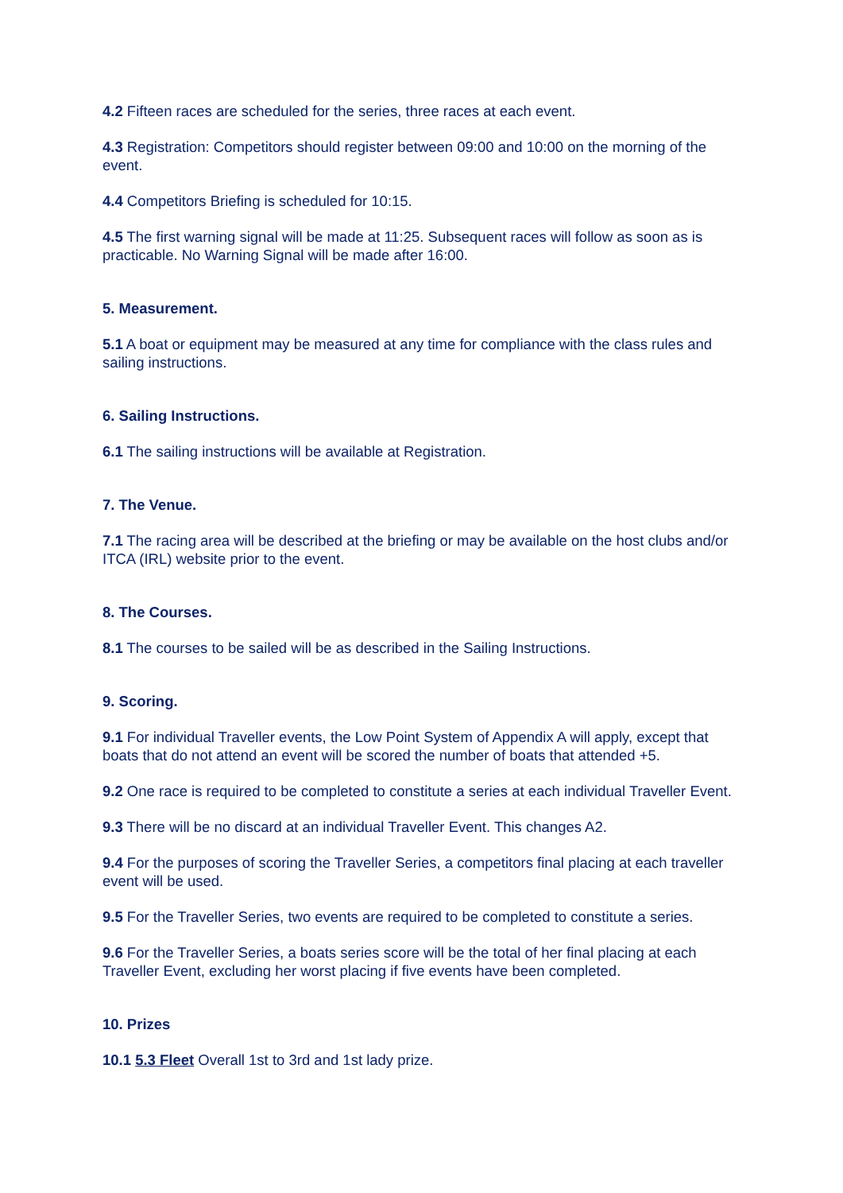4.2 Fifteen races are scheduled for the series, three races at each event.
4.3 Registration: Competitors should register between 09:00 and 10:00 on the morning of the event.
4.4 Competitors Briefing is scheduled for 10:15.
4.5 The first warning signal will be made at 11:25. Subsequent races will follow as soon as is practicable. No Warning Signal will be made after 16:00.
5. Measurement.
5.1 A boat or equipment may be measured at any time for compliance with the class rules and sailing instructions.
6. Sailing Instructions.
6.1 The sailing instructions will be available at Registration.
7. The Venue.
7.1 The racing area will be described at the briefing or may be available on the host clubs and/or ITCA (IRL) website prior to the event.
8. The Courses.
8.1 The courses to be sailed will be as described in the Sailing Instructions.
9. Scoring.
9.1 For individual Traveller events, the Low Point System of Appendix A will apply, except that boats that do not attend an event will be scored the number of boats that attended +5.
9.2 One race is required to be completed to constitute a series at each individual Traveller Event.
9.3 There will be no discard at an individual Traveller Event. This changes A2.
9.4 For the purposes of scoring the Traveller Series, a competitors final placing at each traveller event will be used.
9.5 For the Traveller Series, two events are required to be completed to constitute a series.
9.6 For the Traveller Series, a boats series score will be the total of her final placing at each Traveller Event, excluding her worst placing if five events have been completed.
10. Prizes
10.1 5.3 Fleet Overall 1st to 3rd and 1st lady prize.